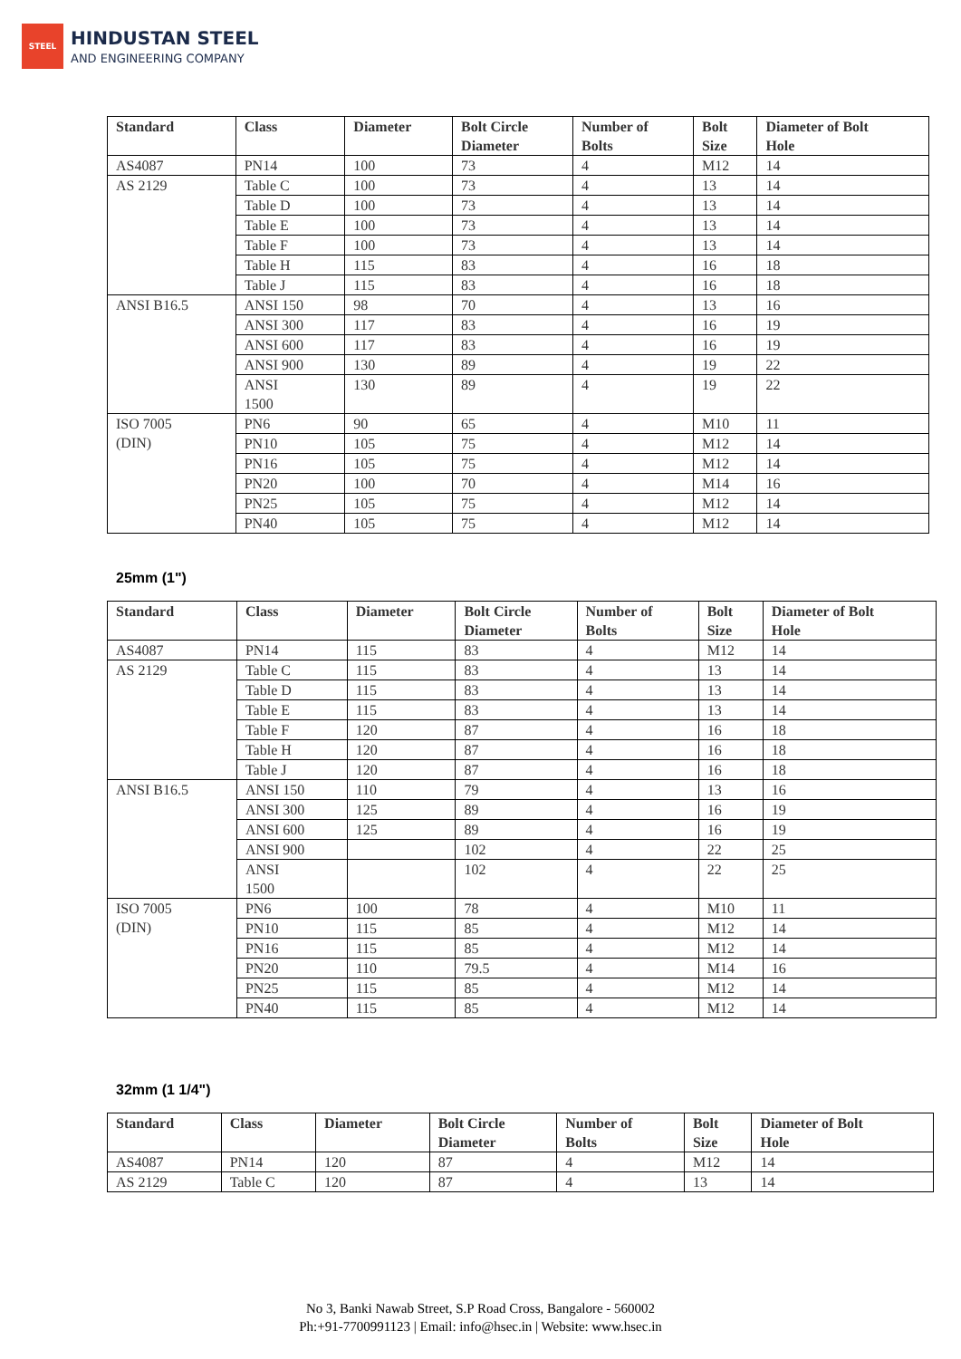STEEL
HINDUSTAN STEEL
AND ENGINEERING COMPANY
| Standard | Class | Diameter | Bolt Circle Diameter | Number of Bolts | Bolt Size | Diameter of Bolt Hole |
| --- | --- | --- | --- | --- | --- | --- |
| AS4087 | PN14 | 100 | 73 | 4 | M12 | 14 |
| AS 2129 | Table C | 100 | 73 | 4 | 13 | 14 |
| | Table D | 100 | 73 | 4 | 13 | 14 |
| | Table E | 100 | 73 | 4 | 13 | 14 |
| | Table F | 100 | 73 | 4 | 13 | 14 |
| | Table H | 115 | 83 | 4 | 16 | 18 |
| | Table J | 115 | 83 | 4 | 16 | 18 |
| ANSI B16.5 | ANSI 150 | 98 | 70 | 4 | 13 | 16 |
| | ANSI 300 | 117 | 83 | 4 | 16 | 19 |
| | ANSI 600 | 117 | 83 | 4 | 16 | 19 |
| | ANSI 900 | 130 | 89 | 4 | 19 | 22 |
| | ANSI 1500 | 130 | 89 | 4 | 19 | 22 |
| ISO 7005 (DIN) | PN6 | 90 | 65 | 4 | M10 | 11 |
| | PN10 | 105 | 75 | 4 | M12 | 14 |
| | PN16 | 105 | 75 | 4 | M12 | 14 |
| | PN20 | 100 | 70 | 4 | M14 | 16 |
| | PN25 | 105 | 75 | 4 | M12 | 14 |
| | PN40 | 105 | 75 | 4 | M12 | 14 |
25mm (1")
| Standard | Class | Diameter | Bolt Circle Diameter | Number of Bolts | Bolt Size | Diameter of Bolt Hole |
| --- | --- | --- | --- | --- | --- | --- |
| AS4087 | PN14 | 115 | 83 | 4 | M12 | 14 |
| AS 2129 | Table C | 115 | 83 | 4 | 13 | 14 |
| | Table D | 115 | 83 | 4 | 13 | 14 |
| | Table E | 115 | 83 | 4 | 13 | 14 |
| | Table F | 120 | 87 | 4 | 16 | 18 |
| | Table H | 120 | 87 | 4 | 16 | 18 |
| | Table J | 120 | 87 | 4 | 16 | 18 |
| ANSI B16.5 | ANSI 150 | 110 | 79 | 4 | 13 | 16 |
| | ANSI 300 | 125 | 89 | 4 | 16 | 19 |
| | ANSI 600 | 125 | 89 | 4 | 16 | 19 |
| | ANSI 900 | | 102 | 4 | 22 | 25 |
| | ANSI 1500 | | 102 | 4 | 22 | 25 |
| ISO 7005 (DIN) | PN6 | 100 | 78 | 4 | M10 | 11 |
| | PN10 | 115 | 85 | 4 | M12 | 14 |
| | PN16 | 115 | 85 | 4 | M12 | 14 |
| | PN20 | 110 | 79.5 | 4 | M14 | 16 |
| | PN25 | 115 | 85 | 4 | M12 | 14 |
| | PN40 | 115 | 85 | 4 | M12 | 14 |
32mm (1 1/4")
| Standard | Class | Diameter | Bolt Circle Diameter | Number of Bolts | Bolt Size | Diameter of Bolt Hole |
| --- | --- | --- | --- | --- | --- | --- |
| AS4087 | PN14 | 120 | 87 | 4 | M12 | 14 |
| AS 2129 | Table C | 120 | 87 | 4 | 13 | 14 |
No 3, Banki Nawab Street, S.P Road Cross, Bangalore - 560002
Ph:+91-7700991123 | Email: info@hsec.in | Website: www.hsec.in